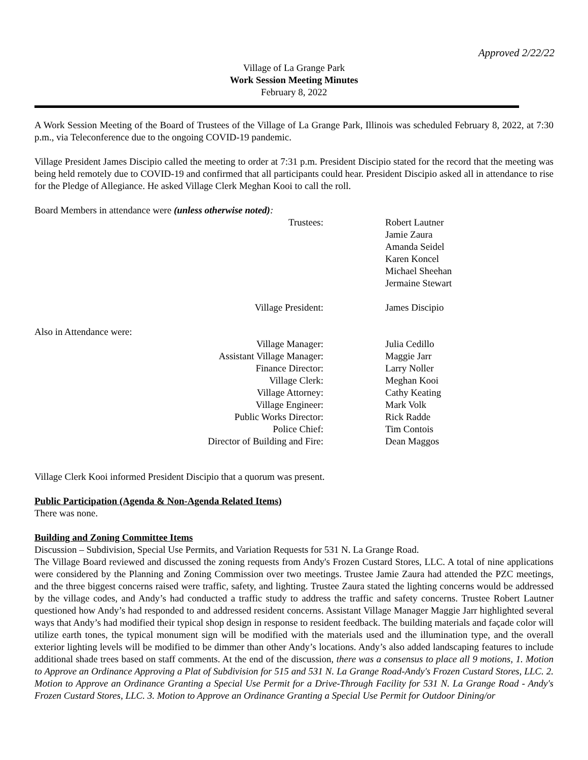Approved 2/22/22
Village of La Grange Park
Work Session Meeting Minutes
February 8, 2022
A Work Session Meeting of the Board of Trustees of the Village of La Grange Park, Illinois was scheduled February 8, 2022, at 7:30 p.m., via Teleconference due to the ongoing COVID-19 pandemic.
Village President James Discipio called the meeting to order at 7:31 p.m. President Discipio stated for the record that the meeting was being held remotely due to COVID-19 and confirmed that all participants could hear. President Discipio asked all in attendance to rise for the Pledge of Allegiance. He asked Village Clerk Meghan Kooi to call the roll.
Board Members in attendance were (unless otherwise noted):
| Trustees: | Robert Lautner Jamie Zaura Amanda Seidel Karen Koncel Michael Sheehan Jermaine Stewart |
| Village President: | James Discipio |
Also in Attendance were:
| Village Manager: | Julia Cedillo |
| Assistant Village Manager: | Maggie Jarr |
| Finance Director: | Larry Noller |
| Village Clerk: | Meghan Kooi |
| Village Attorney: | Cathy Keating |
| Village Engineer: | Mark Volk |
| Public Works Director: | Rick Radde |
| Police Chief: | Tim Contois |
| Director of Building and Fire: | Dean Maggos |
Village Clerk Kooi informed President Discipio that a quorum was present.
Public Participation (Agenda & Non-Agenda Related Items)
There was none.
Building and Zoning Committee Items
Discussion – Subdivision, Special Use Permits, and Variation Requests for 531 N. La Grange Road.
The Village Board reviewed and discussed the zoning requests from Andy's Frozen Custard Stores, LLC. A total of nine applications were considered by the Planning and Zoning Commission over two meetings. Trustee Jamie Zaura had attended the PZC meetings, and the three biggest concerns raised were traffic, safety, and lighting. Trustee Zaura stated the lighting concerns would be addressed by the village codes, and Andy’s had conducted a traffic study to address the traffic and safety concerns. Trustee Robert Lautner questioned how Andy’s had responded to and addressed resident concerns. Assistant Village Manager Maggie Jarr highlighted several ways that Andy’s had modified their typical shop design in response to resident feedback. The building materials and façade color will utilize earth tones, the typical monument sign will be modified with the materials used and the illumination type, and the overall exterior lighting levels will be modified to be dimmer than other Andy’s locations. Andy’s also added landscaping features to include additional shade trees based on staff comments. At the end of the discussion, there was a consensus to place all 9 motions, 1. Motion to Approve an Ordinance Approving a Plat of Subdivision for 515 and 531 N. La Grange Road-Andy's Frozen Custard Stores, LLC. 2. Motion to Approve an Ordinance Granting a Special Use Permit for a Drive-Through Facility for 531 N. La Grange Road - Andy's Frozen Custard Stores, LLC. 3. Motion to Approve an Ordinance Granting a Special Use Permit for Outdoor Dining/or